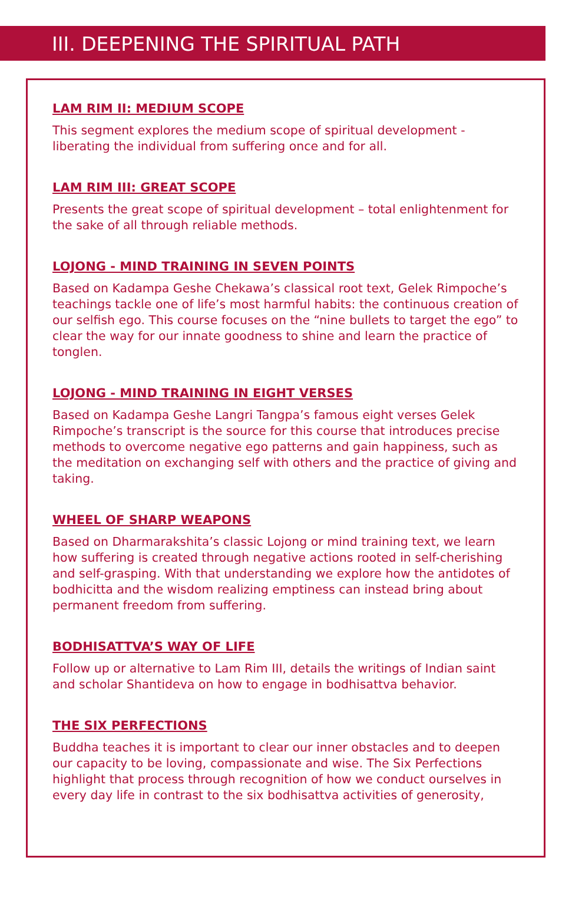III. DEEPENING THE SPIRITUAL PATH
LAM RIM II: MEDIUM SCOPE
This segment explores the medium scope of spiritual development - liberating the individual from suffering once and for all.
LAM RIM III: GREAT SCOPE
Presents the great scope of spiritual development – total enlightenment for the sake of all through reliable methods.
LOJONG - MIND TRAINING IN SEVEN POINTS
Based on Kadampa Geshe Chekawa’s classical root text, Gelek Rimpoche’s teachings tackle one of life’s most harmful habits: the continuous creation of our selfish ego. This course focuses on the “nine bullets to target the ego” to clear the way for our innate goodness to shine and learn the practice of tonglen.
LOJONG - MIND TRAINING IN EIGHT VERSES
Based on Kadampa Geshe Langri Tangpa’s famous eight verses Gelek Rimpoche’s transcript is the source for this course that introduces precise methods to overcome negative ego patterns and gain happiness, such as the meditation on exchanging self with others and the practice of giving and taking.
WHEEL OF SHARP WEAPONS
Based on Dharmarakshita’s classic Lojong or mind training text, we learn how suffering is created through negative actions rooted in self-cherishing and self-grasping. With that understanding we explore how the antidotes of bodhicitta and the wisdom realizing emptiness can instead bring about permanent freedom from suffering.
BODHISATTVA’S WAY OF LIFE
Follow up or alternative to Lam Rim III, details the writings of Indian saint and scholar Shantideva on how to engage in bodhisattva behavior.
THE SIX PERFECTIONS
Buddha teaches it is important to clear our inner obstacles and to deepen our capacity to be loving, compassionate and wise. The Six Perfections highlight that process through recognition of how we conduct ourselves in every day life in contrast to the six bodhisattva activities of generosity,